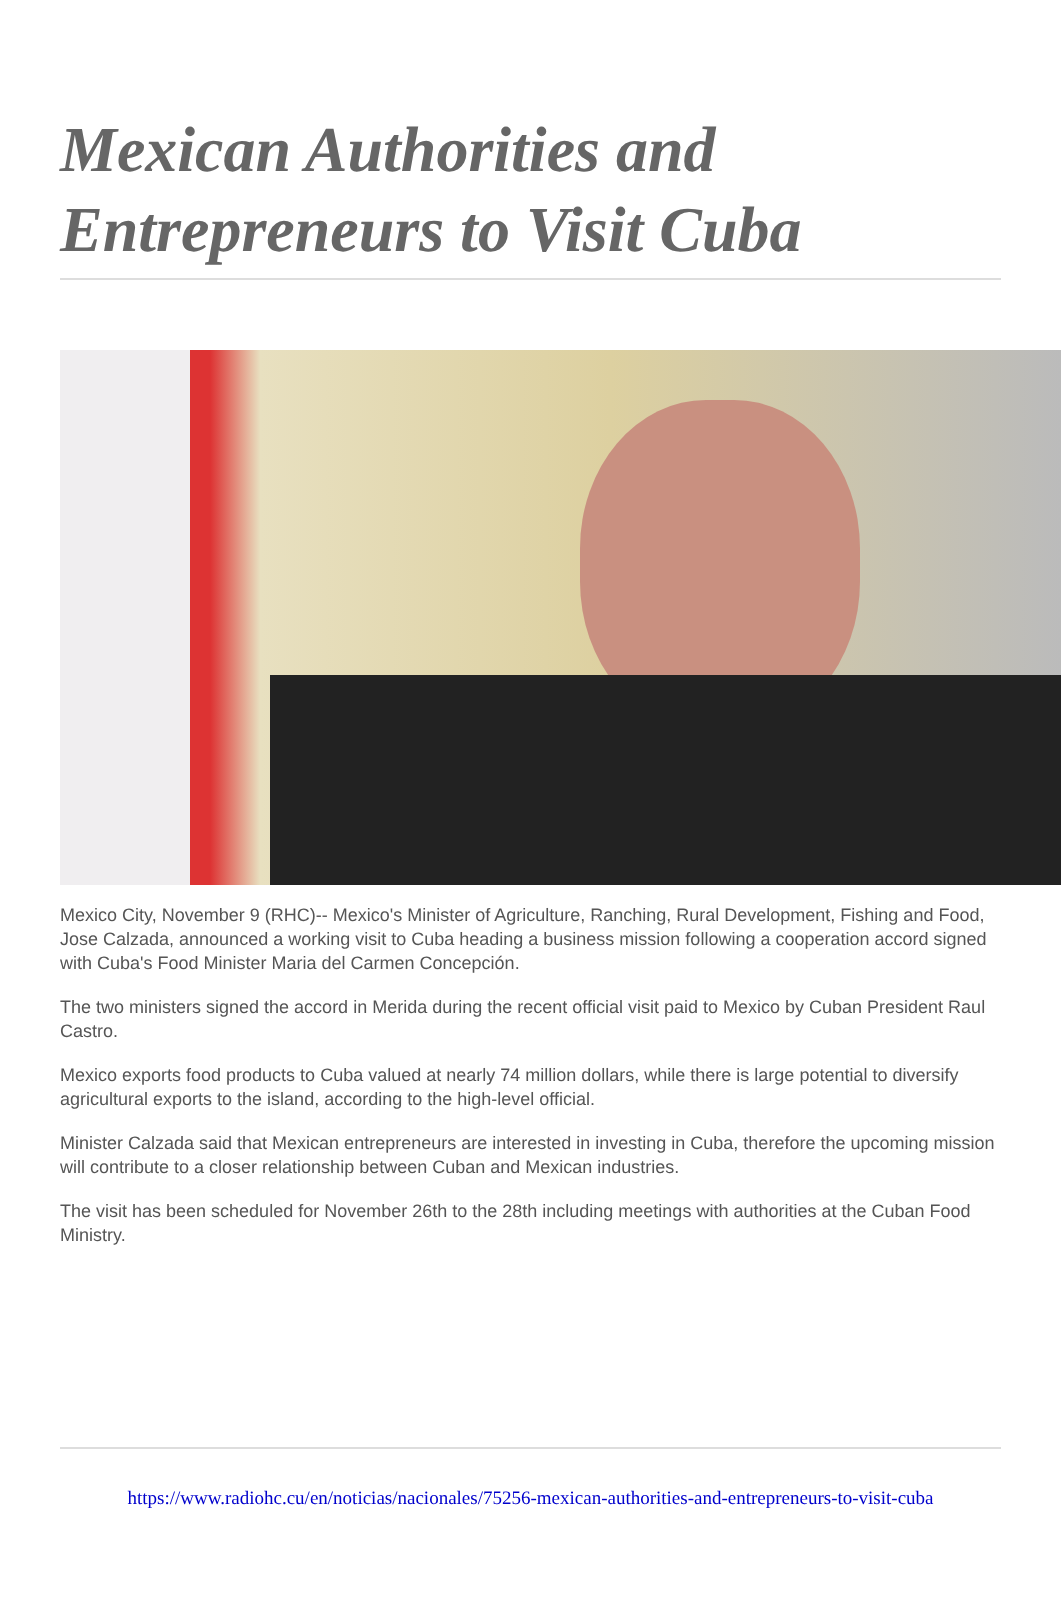Mexican Authorities and Entrepreneurs to Visit Cuba
Mexico City, November 9 (RHC)-- Mexico's Minister of Agriculture, Ranching, Rural Development, Fishing and Food, Jose Calzada, announced a working visit to Cuba heading a business mission following a cooperation accord signed with Cuba's Food Minister Maria del Carmen Concepción.
The two ministers signed the accord in Merida during the recent official visit paid to Mexico by Cuban President Raul Castro.
Mexico exports food products to Cuba valued at nearly 74 million dollars, while there is large potential to diversify agricultural exports to the island, according to the high-level official.
Minister Calzada said that Mexican entrepreneurs are interested in investing in Cuba, therefore the upcoming mission will contribute to a closer relationship between Cuban and Mexican industries.
The visit has been scheduled for November 26th to the 28th including meetings with authorities at the Cuban Food Ministry.
https://www.radiohc.cu/en/noticias/nacionales/75256-mexican-authorities-and-entrepreneurs-to-visit-cuba